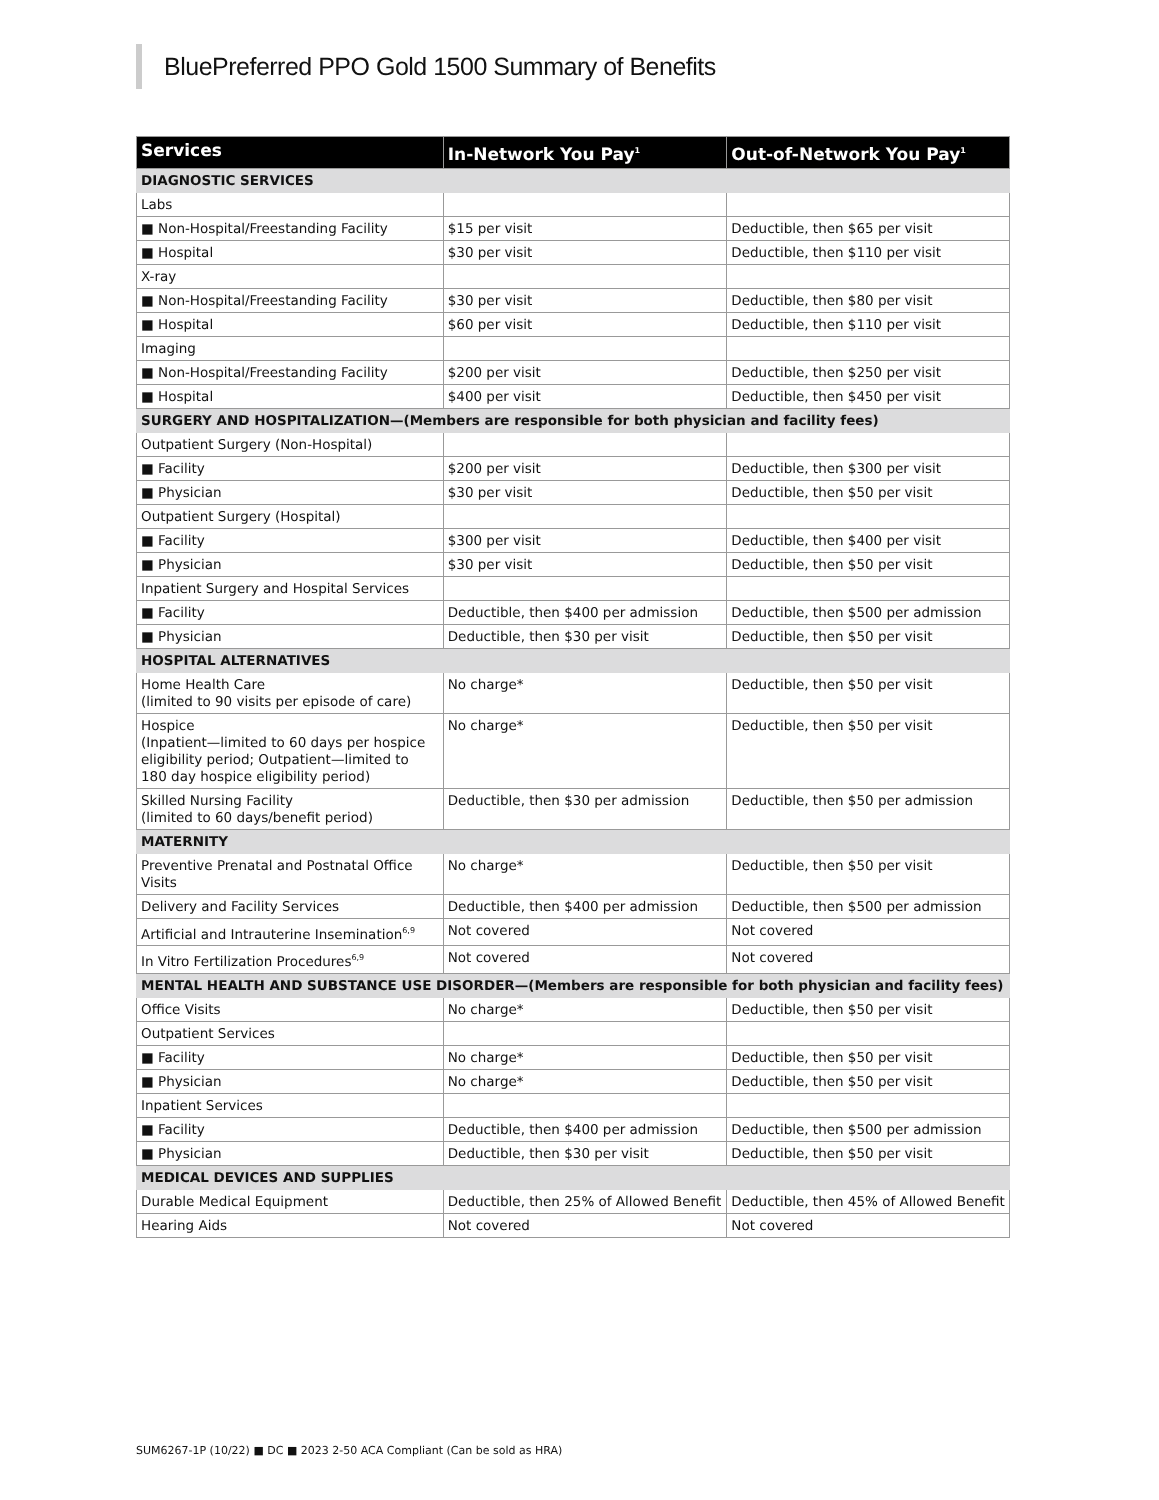BluePreferred PPO Gold 1500 Summary of Benefits
| Services | In-Network You Pay<sup>1</sup> | Out-of-Network You Pay<sup>1</sup> |
| --- | --- | --- |
| DIAGNOSTIC SERVICES | | |
| Labs | | |
| ■ Non-Hospital/Freestanding Facility | $15 per visit | Deductible, then $65 per visit |
| ■ Hospital | $30 per visit | Deductible, then $110 per visit |
| X-ray | | |
| ■ Non-Hospital/Freestanding Facility | $30 per visit | Deductible, then $80 per visit |
| ■ Hospital | $60 per visit | Deductible, then $110 per visit |
| Imaging | | |
| ■ Non-Hospital/Freestanding Facility | $200 per visit | Deductible, then $250 per visit |
| ■ Hospital | $400 per visit | Deductible, then $450 per visit |
| SURGERY AND HOSPITALIZATION—(Members are responsible for both physician and facility fees) | | |
| Outpatient Surgery (Non-Hospital) | | |
| ■ Facility | $200 per visit | Deductible, then $300 per visit |
| ■ Physician | $30 per visit | Deductible, then $50 per visit |
| Outpatient Surgery (Hospital) | | |
| ■ Facility | $300 per visit | Deductible, then $400 per visit |
| ■ Physician | $30 per visit | Deductible, then $50 per visit |
| Inpatient Surgery and Hospital Services | | |
| ■ Facility | Deductible, then $400 per admission | Deductible, then $500 per admission |
| ■ Physician | Deductible, then $30 per visit | Deductible, then $50 per visit |
| HOSPITAL ALTERNATIVES | | |
| Home Health Care (limited to 90 visits per episode of care) | No charge* | Deductible, then $50 per visit |
| Hospice (Inpatient—limited to 60 days per hospice eligibility period; Outpatient—limited to 180 day hospice eligibility period) | No charge* | Deductible, then $50 per visit |
| Skilled Nursing Facility (limited to 60 days/benefit period) | Deductible, then $30 per admission | Deductible, then $50 per admission |
| MATERNITY | | |
| Preventive Prenatal and Postnatal Office Visits | No charge* | Deductible, then $50 per visit |
| Delivery and Facility Services | Deductible, then $400 per admission | Deductible, then $500 per admission |
| Artificial and Intrauterine Insemination<sup>6,9</sup> | Not covered | Not covered |
| In Vitro Fertilization Procedures<sup>6,9</sup> | Not covered | Not covered |
| MENTAL HEALTH AND SUBSTANCE USE DISORDER—(Members are responsible for both physician and facility fees) | | |
| Office Visits | No charge* | Deductible, then $50 per visit |
| Outpatient Services | | |
| ■ Facility | No charge* | Deductible, then $50 per visit |
| ■ Physician | No charge* | Deductible, then $50 per visit |
| Inpatient Services | | |
| ■ Facility | Deductible, then $400 per admission | Deductible, then $500 per admission |
| ■ Physician | Deductible, then $30 per visit | Deductible, then $50 per visit |
| MEDICAL DEVICES AND SUPPLIES | | |
| Durable Medical Equipment | Deductible, then 25% of Allowed Benefit | Deductible, then 45% of Allowed Benefit |
| Hearing Aids | Not covered | Not covered |
SUM6267-1P (10/22) ■ DC ■ 2023 2-50 ACA Compliant (Can be sold as HRA)